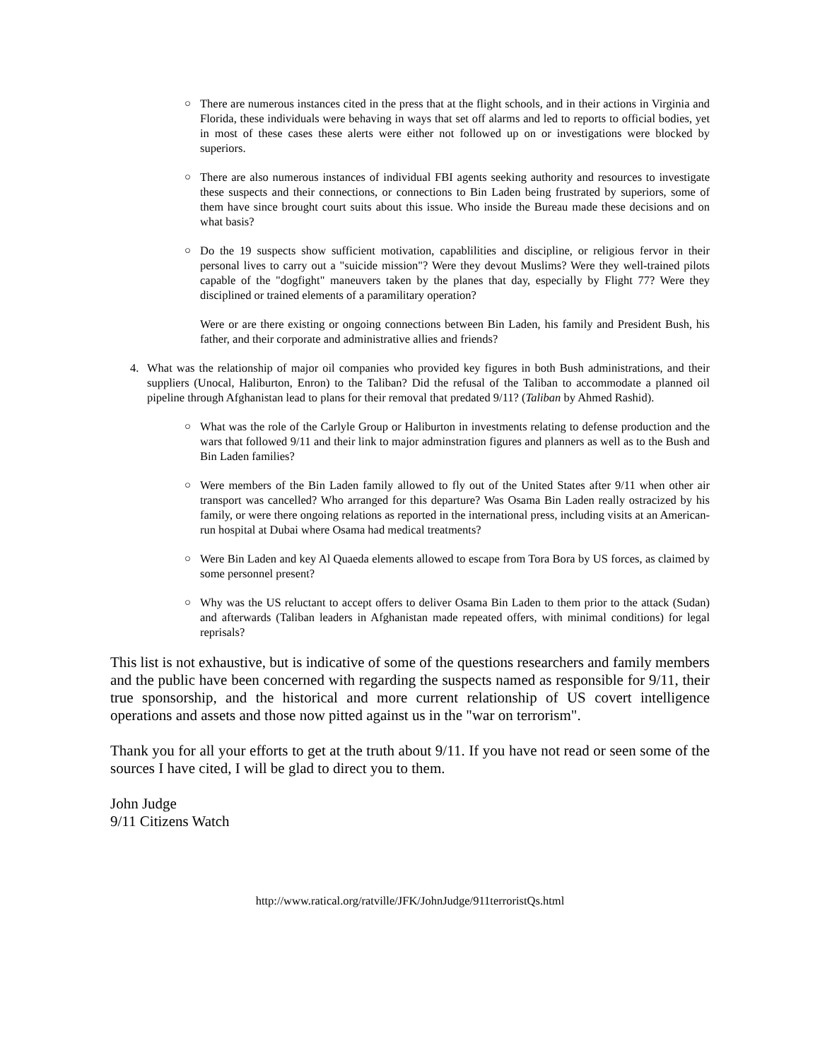○ There are numerous instances cited in the press that at the flight schools, and in their actions in Virginia and Florida, these individuals were behaving in ways that set off alarms and led to reports to official bodies, yet in most of these cases these alerts were either not followed up on or investigations were blocked by superiors.
○ There are also numerous instances of individual FBI agents seeking authority and resources to investigate these suspects and their connections, or connections to Bin Laden being frustrated by superiors, some of them have since brought court suits about this issue. Who inside the Bureau made these decisions and on what basis?
○ Do the 19 suspects show sufficient motivation, capablilities and discipline, or religious fervor in their personal lives to carry out a "suicide mission"? Were they devout Muslims? Were they well-trained pilots capable of the "dogfight" maneuvers taken by the planes that day, especially by Flight 77? Were they disciplined or trained elements of a paramilitary operation?
Were or are there existing or ongoing connections between Bin Laden, his family and President Bush, his father, and their corporate and administrative allies and friends?
4. What was the relationship of major oil companies who provided key figures in both Bush administrations, and their suppliers (Unocal, Haliburton, Enron) to the Taliban? Did the refusal of the Taliban to accommodate a planned oil pipeline through Afghanistan lead to plans for their removal that predated 9/11? (Taliban by Ahmed Rashid).
○ What was the role of the Carlyle Group or Haliburton in investments relating to defense production and the wars that followed 9/11 and their link to major adminstration figures and planners as well as to the Bush and Bin Laden families?
○ Were members of the Bin Laden family allowed to fly out of the United States after 9/11 when other air transport was cancelled? Who arranged for this departure? Was Osama Bin Laden really ostracized by his family, or were there ongoing relations as reported in the international press, including visits at an American-run hospital at Dubai where Osama had medical treatments?
○ Were Bin Laden and key Al Quaeda elements allowed to escape from Tora Bora by US forces, as claimed by some personnel present?
○ Why was the US reluctant to accept offers to deliver Osama Bin Laden to them prior to the attack (Sudan) and afterwards (Taliban leaders in Afghanistan made repeated offers, with minimal conditions) for legal reprisals?
This list is not exhaustive, but is indicative of some of the questions researchers and family members and the public have been concerned with regarding the suspects named as responsible for 9/11, their true sponsorship, and the historical and more current relationship of US covert intelligence operations and assets and those now pitted against us in the "war on terrorism".
Thank you for all your efforts to get at the truth about 9/11. If you have not read or seen some of the sources I have cited, I will be glad to direct you to them.
John Judge
9/11 Citizens Watch
http://www.ratical.org/ratville/JFK/JohnJudge/911terroristQs.html